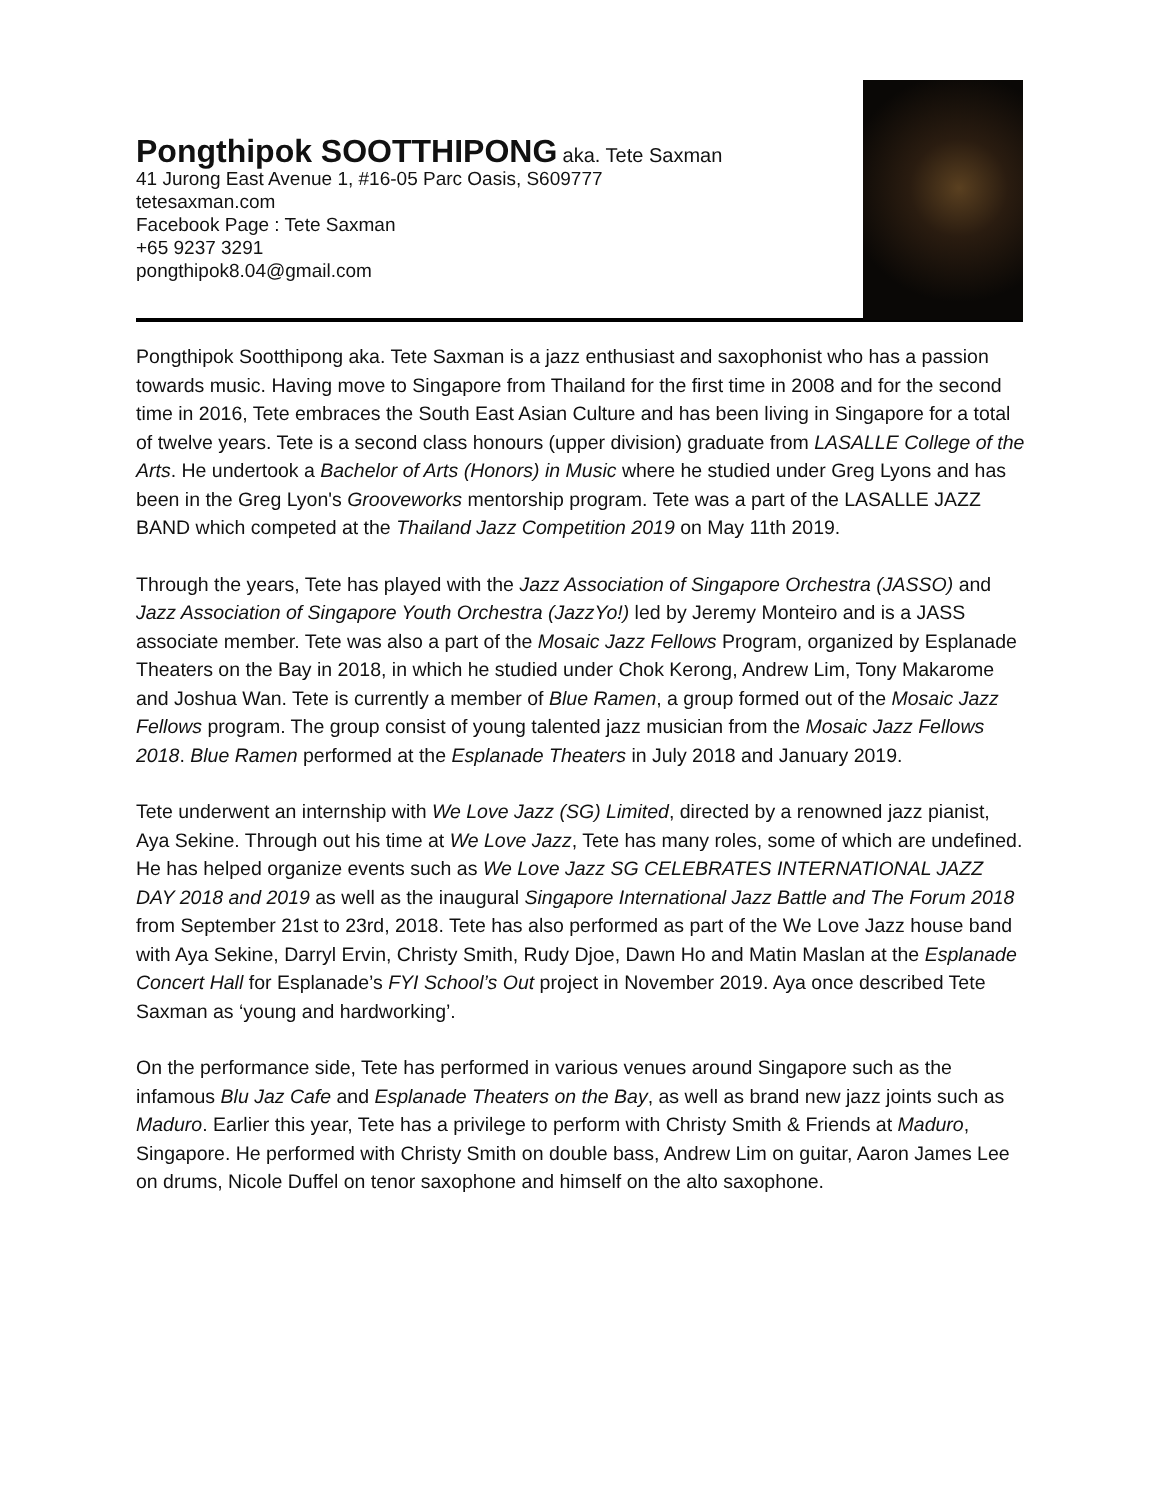Pongthipok SOOTTHIPONG aka. Tete Saxman
41 Jurong East Avenue 1, #16-05 Parc Oasis, S609777
tetesaxman.com
Facebook Page : Tete Saxman
+65 9237 3291
pongthipok8.04@gmail.com
Pongthipok Sootthipong aka. Tete Saxman is a jazz enthusiast and saxophonist who has a passion towards music. Having move to Singapore from Thailand for the first time in 2008 and for the second time in 2016, Tete embraces the South East Asian Culture and has been living in Singapore for a total of twelve years. Tete is a second class honours (upper division) graduate from LASALLE College of the Arts. He undertook a Bachelor of Arts (Honors) in Music where he studied under Greg Lyons and has been in the Greg Lyon's Grooveworks mentorship program. Tete was a part of the LASALLE JAZZ BAND which competed at the Thailand Jazz Competition 2019 on May 11th 2019.
Through the years, Tete has played with the Jazz Association of Singapore Orchestra (JASSO) and Jazz Association of Singapore Youth Orchestra (JazzYo!) led by Jeremy Monteiro and is a JASS associate member. Tete was also a part of the Mosaic Jazz Fellows Program, organized by Esplanade Theaters on the Bay in 2018, in which he studied under Chok Kerong, Andrew Lim, Tony Makarome and Joshua Wan. Tete is currently a member of Blue Ramen, a group formed out of the Mosaic Jazz Fellows program. The group consist of young talented jazz musician from the Mosaic Jazz Fellows 2018. Blue Ramen performed at the Esplanade Theaters in July 2018 and January 2019.
Tete underwent an internship with We Love Jazz (SG) Limited, directed by a renowned jazz pianist, Aya Sekine. Through out his time at We Love Jazz, Tete has many roles, some of which are undefined. He has helped organize events such as We Love Jazz SG CELEBRATES INTERNATIONAL JAZZ DAY 2018 and 2019 as well as the inaugural Singapore International Jazz Battle and The Forum 2018 from September 21st to 23rd, 2018. Tete has also performed as part of the We Love Jazz house band with Aya Sekine, Darryl Ervin, Christy Smith, Rudy Djoe, Dawn Ho and Matin Maslan at the Esplanade Concert Hall for Esplanade’s FYI School’s Out project in November 2019. Aya once described Tete Saxman as ‘young and hardworking’.
On the performance side, Tete has performed in various venues around Singapore such as the infamous Blu Jaz Cafe and Esplanade Theaters on the Bay, as well as brand new jazz joints such as Maduro. Earlier this year, Tete has a privilege to perform with Christy Smith & Friends at Maduro, Singapore. He performed with Christy Smith on double bass, Andrew Lim on guitar, Aaron James Lee on drums, Nicole Duffel on tenor saxophone and himself on the alto saxophone.